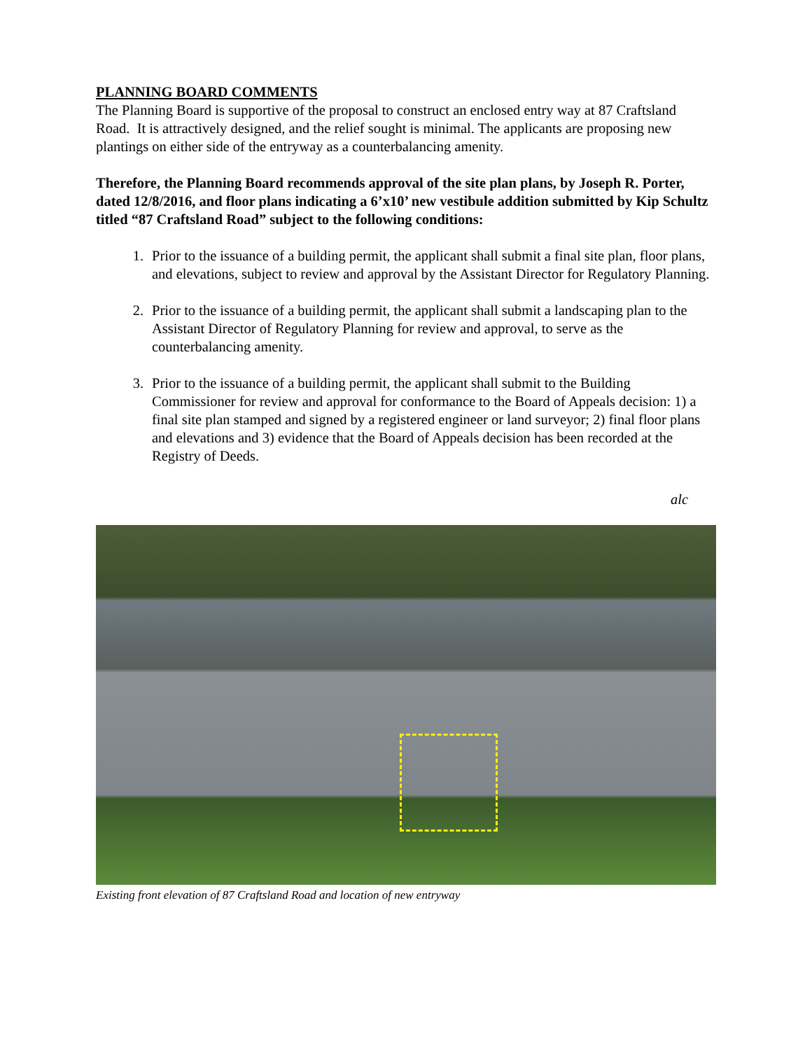PLANNING BOARD COMMENTS
The Planning Board is supportive of the proposal to construct an enclosed entry way at 87 Craftsland Road. It is attractively designed, and the relief sought is minimal. The applicants are proposing new plantings on either side of the entryway as a counterbalancing amenity.
Therefore, the Planning Board recommends approval of the site plan plans, by Joseph R. Porter, dated 12/8/2016, and floor plans indicating a 6’x10’ new vestibule addition submitted by Kip Schultz titled “87 Craftsland Road” subject to the following conditions:
1. Prior to the issuance of a building permit, the applicant shall submit a final site plan, floor plans, and elevations, subject to review and approval by the Assistant Director for Regulatory Planning.
2. Prior to the issuance of a building permit, the applicant shall submit a landscaping plan to the Assistant Director of Regulatory Planning for review and approval, to serve as the counterbalancing amenity.
3. Prior to the issuance of a building permit, the applicant shall submit to the Building Commissioner for review and approval for conformance to the Board of Appeals decision: 1) a final site plan stamped and signed by a registered engineer or land surveyor; 2) final floor plans and elevations and 3) evidence that the Board of Appeals decision has been recorded at the Registry of Deeds.
alc
Existing front elevation of 87 Craftsland Road and location of new entryway